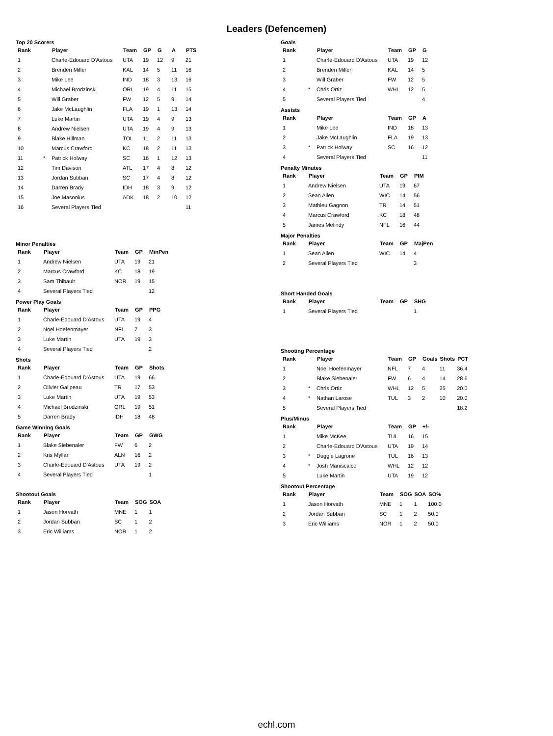Leaders (Defencemen)
Top 20 Scorers
| Rank | | Player | Team | GP | G | A | PTS |
| --- | --- | --- | --- | --- | --- | --- | --- |
| 1 | | Charle-Edouard D'Astous | UTA | 19 | 12 | 9 | 21 |
| 2 | | Brenden Miller | KAL | 14 | 5 | 11 | 16 |
| 3 | | Mike Lee | IND | 18 | 3 | 13 | 16 |
| 4 | | Michael Brodzinski | ORL | 19 | 4 | 11 | 15 |
| 5 | | Will Graber | FW | 12 | 5 | 9 | 14 |
| 6 | | Jake McLaughlin | FLA | 19 | 1 | 13 | 14 |
| 7 | | Luke Martin | UTA | 19 | 4 | 9 | 13 |
| 8 | | Andrew Nielsen | UTA | 19 | 4 | 9 | 13 |
| 9 | | Blake Hillman | TOL | 11 | 2 | 11 | 13 |
| 10 | | Marcus Crawford | KC | 18 | 2 | 11 | 13 |
| 11 | * | Patrick Holway | SC | 16 | 1 | 12 | 13 |
| 12 | | Tim Davison | ATL | 17 | 4 | 8 | 12 |
| 13 | | Jordan Subban | SC | 17 | 4 | 8 | 12 |
| 14 | | Darren Brady | IDH | 18 | 3 | 9 | 12 |
| 15 | | Joe Masonius | ADK | 18 | 2 | 10 | 12 |
| 16 | | Several Players Tied | | | | | 11 |
Minor Penalties
| Rank | Player | Team | GP | MinPen |
| --- | --- | --- | --- | --- |
| 1 | Andrew Nielsen | UTA | 19 | 21 |
| 2 | Marcus Crawford | KC | 18 | 19 |
| 3 | Sam Thibault | NOR | 19 | 15 |
| 4 | Several Players Tied | | | 12 |
Power Play Goals
| Rank | Player | Team | GP | PPG |
| --- | --- | --- | --- | --- |
| 1 | Charle-Edouard D'Astous | UTA | 19 | 4 |
| 2 | Noel Hoefenmayer | NFL | 7 | 3 |
| 3 | Luke Martin | UTA | 19 | 3 |
| 4 | Several Players Tied | | | 2 |
Shots
| Rank | Player | Team | GP | Shots |
| --- | --- | --- | --- | --- |
| 1 | Charle-Edouard D'Astous | UTA | 19 | 66 |
| 2 | Olivier Galipeau | TR | 17 | 53 |
| 3 | Luke Martin | UTA | 19 | 53 |
| 4 | Michael Brodzinski | ORL | 19 | 51 |
| 5 | Darren Brady | IDH | 18 | 48 |
Game Winning Goals
| Rank | Player | Team | GP | GWG |
| --- | --- | --- | --- | --- |
| 1 | Blake Siebenaler | FW | 6 | 2 |
| 2 | Kris Myllari | ALN | 16 | 2 |
| 3 | Charle-Edouard D'Astous | UTA | 19 | 2 |
| 4 | Several Players Tied | | | 1 |
Shootout Goals
| Rank | Player | Team | SOG | SOA |
| --- | --- | --- | --- | --- |
| 1 | Jason Horvath | MNE | 1 | 1 |
| 2 | Jordan Subban | SC | 1 | 2 |
| 3 | Eric Williams | NOR | 1 | 2 |
Goals
| Rank | | Player | Team | GP | G |
| --- | --- | --- | --- | --- | --- |
| 1 | | Charle-Edouard D'Astous | UTA | 19 | 12 |
| 2 | | Brenden Miller | KAL | 14 | 5 |
| 3 | | Will Graber | FW | 12 | 5 |
| 4 | * | Chris Ortiz | WHL | 12 | 5 |
| 5 | | Several Players Tied | | | 4 |
Assists
| Rank | | Player | Team | GP | A |
| --- | --- | --- | --- | --- | --- |
| 1 | | Mike Lee | IND | 18 | 13 |
| 2 | | Jake McLaughlin | FLA | 19 | 13 |
| 3 | * | Patrick Holway | SC | 16 | 12 |
| 4 | | Several Players Tied | | | 11 |
Penalty Minutes
| Rank | Player | Team | GP | PIM |
| --- | --- | --- | --- | --- |
| 1 | Andrew Nielsen | UTA | 19 | 67 |
| 2 | Sean Allen | WIC | 14 | 56 |
| 3 | Mathieu Gagnon | TR | 14 | 51 |
| 4 | Marcus Crawford | KC | 18 | 48 |
| 5 | James Melindy | NFL | 16 | 44 |
Major Penalties
| Rank | Player | Team | GP | MajPen |
| --- | --- | --- | --- | --- |
| 1 | Sean Allen | WIC | 14 | 4 |
| 2 | Several Players Tied | | | 3 |
Short Handed Goals
| Rank | Player | Team | GP | SHG |
| --- | --- | --- | --- | --- |
| 1 | Several Players Tied | | | 1 |
Shooting Percentage
| Rank | | Player | Team | GP | Goals | Shots | PCT |
| --- | --- | --- | --- | --- | --- | --- | --- |
| 1 | | Noel Hoefenmayer | NFL | 7 | 4 | 11 | 36.4 |
| 2 | | Blake Siebenaler | FW | 6 | 4 | 14 | 28.6 |
| 3 | * | Chris Ortiz | WHL | 12 | 5 | 25 | 20.0 |
| 4 | * | Nathan Larose | TUL | 3 | 2 | 10 | 20.0 |
| 5 | | Several Players Tied | | | | | 18.2 |
Plus/Minus
| Rank | | Player | Team | GP | +/- |
| --- | --- | --- | --- | --- | --- |
| 1 | | Mike McKee | TUL | 16 | 15 |
| 2 | | Charle-Edouard D'Astous | UTA | 19 | 14 |
| 3 | * | Duggie Lagrone | TUL | 16 | 13 |
| 4 | * | Josh Maniscalco | WHL | 12 | 12 |
| 5 | | Luke Martin | UTA | 19 | 12 |
Shootout Percentage
| Rank | Player | Team | SOG | SOA | SO% |
| --- | --- | --- | --- | --- | --- |
| 1 | Jason Horvath | MNE | 1 | 1 | 100.0 |
| 2 | Jordan Subban | SC | 1 | 2 | 50.0 |
| 3 | Eric Williams | NOR | 1 | 2 | 50.0 |
echl.com